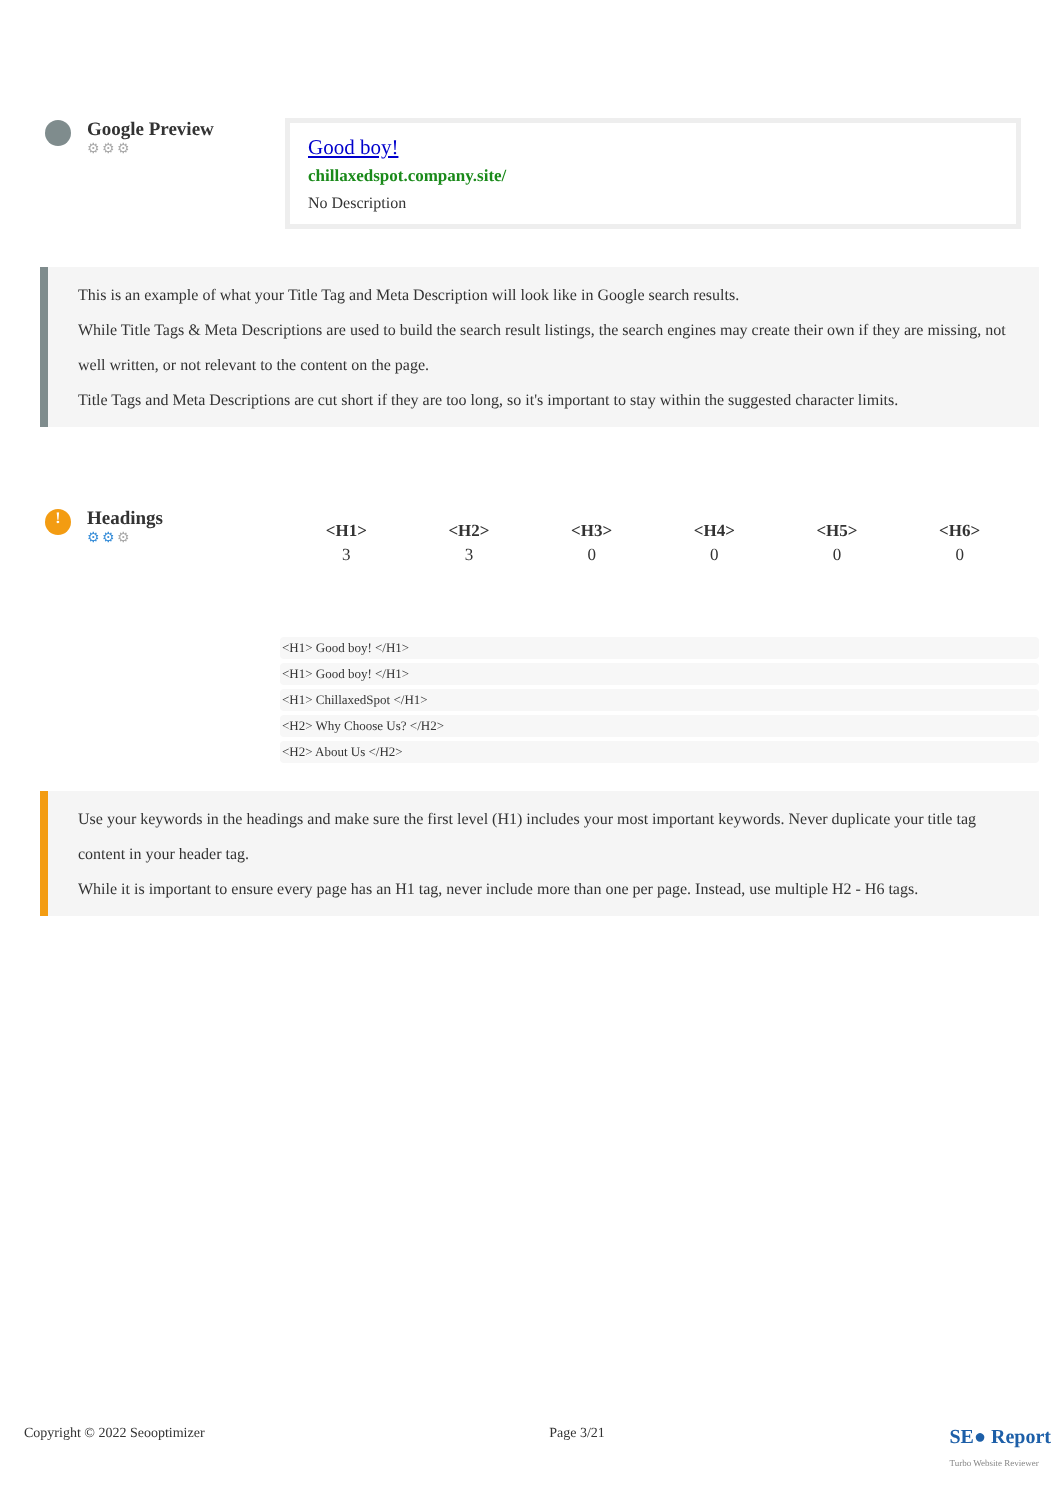Google Preview
⚙⚙⚙
Good boy!
chillaxedspot.company.site/
No Description
This is an example of what your Title Tag and Meta Description will look like in Google search results.
While Title Tags & Meta Descriptions are used to build the search result listings, the search engines may create their own if they are missing, not well written, or not relevant to the content on the page.
Title Tags and Meta Descriptions are cut short if they are too long, so it's important to stay within the suggested character limits.
!
Headings
⚙⚙⚙
| <H1> | <H2> | <H3> | <H4> | <H5> | <H6> |
| --- | --- | --- | --- | --- | --- |
| 3 | 3 | 0 | 0 | 0 | 0 |
<H1> Good boy! </H1>
<H1> Good boy! </H1>
<H1> ChillaxedSpot </H1>
<H2> Why Choose Us? </H2>
<H2> About Us </H2>
Use your keywords in the headings and make sure the first level (H1) includes your most important keywords. Never duplicate your title tag content in your header tag.
While it is important to ensure every page has an H1 tag, never include more than one per page. Instead, use multiple H2 - H6 tags.
Copyright © 2022 Seooptimizer Page 3/21 SE● Report
Turbo Website Reviewer